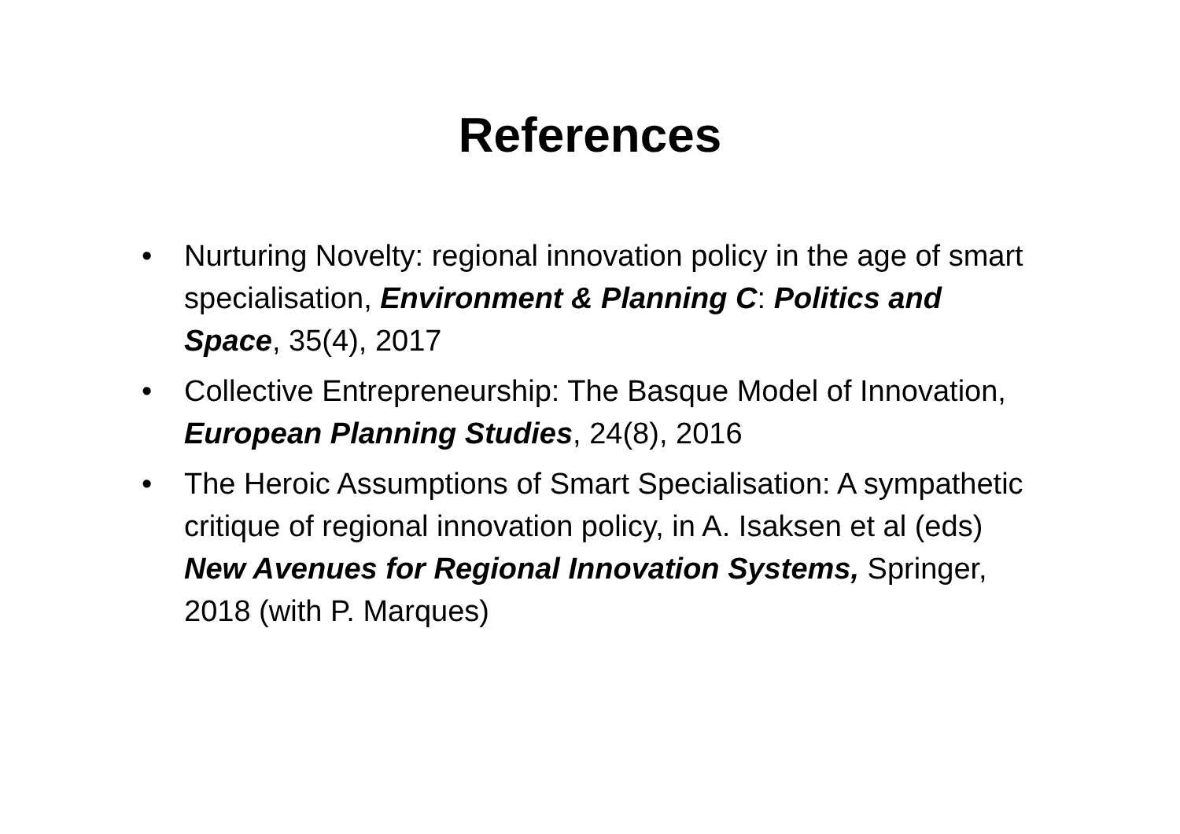References
• Nurturing Novelty: regional innovation policy in the age of smart specialisation, Environment & Planning C: Politics and Space, 35(4), 2017
• Collective Entrepreneurship: The Basque Model of Innovation, European Planning Studies, 24(8), 2016
• The Heroic Assumptions of Smart Specialisation: A sympathetic critique of regional innovation policy, in A. Isaksen et al (eds) New Avenues for Regional Innovation Systems, Springer, 2018 (with P. Marques)